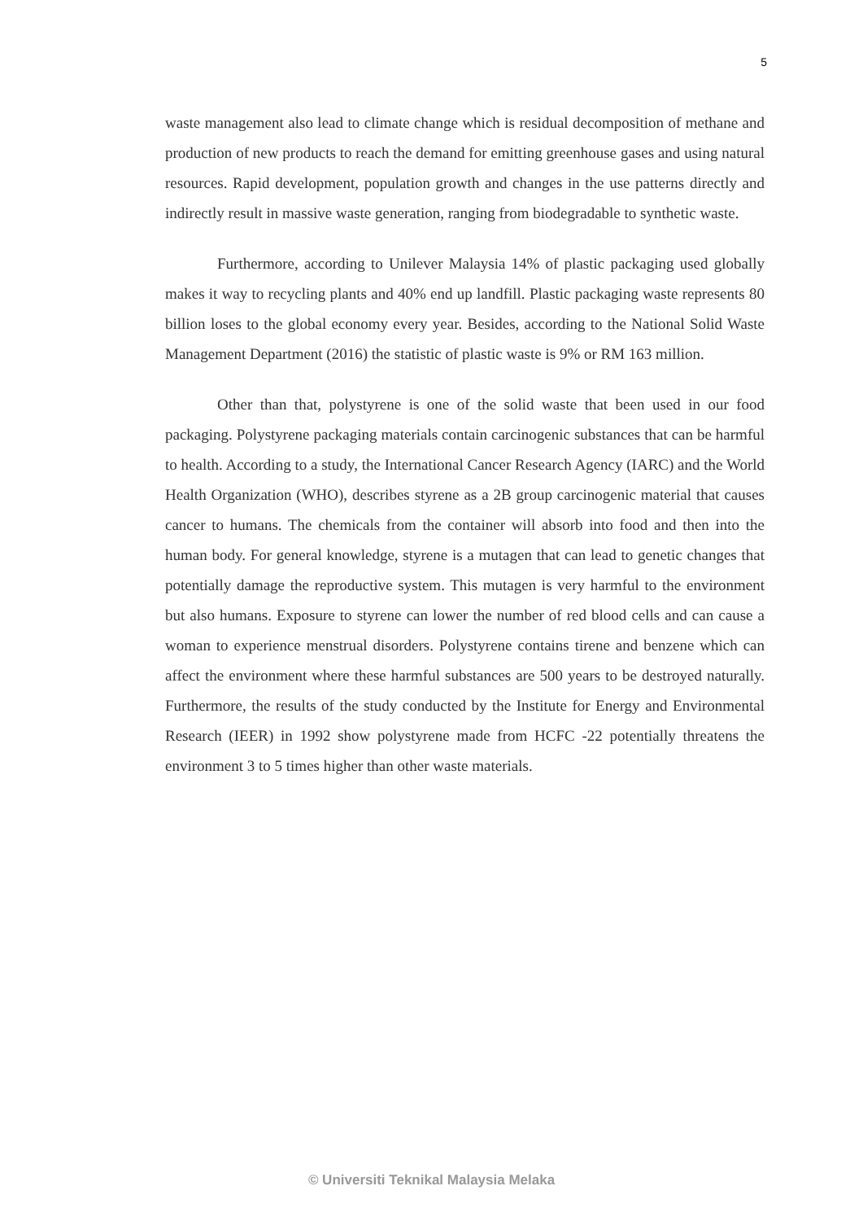5
waste management also lead to climate change which is residual decomposition of methane and production of new products to reach the demand for emitting greenhouse gases and using natural resources. Rapid development, population growth and changes in the use patterns directly and indirectly result in massive waste generation, ranging from biodegradable to synthetic waste.
Furthermore, according to Unilever Malaysia 14% of plastic packaging used globally makes it way to recycling plants and 40% end up landfill. Plastic packaging waste represents 80 billion loses to the global economy every year. Besides, according to the National Solid Waste Management Department (2016) the statistic of plastic waste is 9% or RM 163 million.
Other than that, polystyrene is one of the solid waste that been used in our food packaging. Polystyrene packaging materials contain carcinogenic substances that can be harmful to health. According to a study, the International Cancer Research Agency (IARC) and the World Health Organization (WHO), describes styrene as a 2B group carcinogenic material that causes cancer to humans. The chemicals from the container will absorb into food and then into the human body. For general knowledge, styrene is a mutagen that can lead to genetic changes that potentially damage the reproductive system. This mutagen is very harmful to the environment but also humans. Exposure to styrene can lower the number of red blood cells and can cause a woman to experience menstrual disorders. Polystyrene contains tirene and benzene which can affect the environment where these harmful substances are 500 years to be destroyed naturally. Furthermore, the results of the study conducted by the Institute for Energy and Environmental Research (IEER) in 1992 show polystyrene made from HCFC -22 potentially threatens the environment 3 to 5 times higher than other waste materials.
© Universiti Teknikal Malaysia Melaka